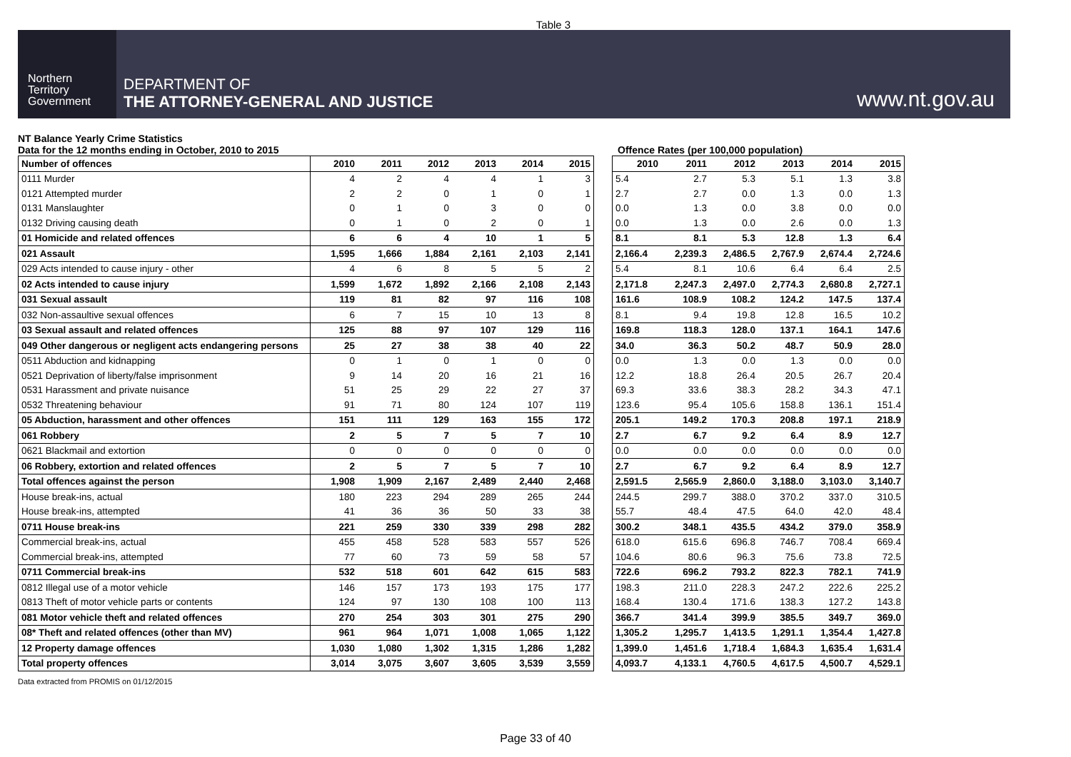Table 3
Northern
Territory
Government
DEPARTMENT OF
THE ATTORNEY-GENERAL AND JUSTICE
www.nt.gov.au
NT Balance Yearly Crime Statistics
Data for the 12 months ending in October, 2010 to 2015
Offence Rates (per 100,000 population)
| Number of offences | 2010 | 2011 | 2012 | 2013 | 2014 | 2015 |
| --- | --- | --- | --- | --- | --- | --- |
| 0111 Murder | 4 | 2 | 4 | 4 | 1 | 3 |
| 0121 Attempted murder | 2 | 2 | 0 | 1 | 0 | 1 |
| 0131 Manslaughter | 0 | 1 | 0 | 3 | 0 | 0 |
| 0132 Driving causing death | 0 | 1 | 0 | 2 | 0 | 1 |
| 01 Homicide and related offences | 6 | 6 | 4 | 10 | 1 | 5 |
| 021 Assault | 1,595 | 1,666 | 1,884 | 2,161 | 2,103 | 2,141 |
| 029 Acts intended to cause injury - other | 4 | 6 | 8 | 5 | 5 | 2 |
| 02 Acts intended to cause injury | 1,599 | 1,672 | 1,892 | 2,166 | 2,108 | 2,143 |
| 031 Sexual assault | 119 | 81 | 82 | 97 | 116 | 108 |
| 032 Non-assaultive sexual offences | 6 | 7 | 15 | 10 | 13 | 8 |
| 03 Sexual assault and related offences | 125 | 88 | 97 | 107 | 129 | 116 |
| 049 Other dangerous or negligent acts endangering persons | 25 | 27 | 38 | 38 | 40 | 22 |
| 0511 Abduction and kidnapping | 0 | 1 | 0 | 1 | 0 | 0 |
| 0521 Deprivation of liberty/false imprisonment | 9 | 14 | 20 | 16 | 21 | 16 |
| 0531 Harassment and private nuisance | 51 | 25 | 29 | 22 | 27 | 37 |
| 0532 Threatening behaviour | 91 | 71 | 80 | 124 | 107 | 119 |
| 05 Abduction, harassment and other offences | 151 | 111 | 129 | 163 | 155 | 172 |
| 061 Robbery | 2 | 5 | 7 | 5 | 7 | 10 |
| 0621 Blackmail and extortion | 0 | 0 | 0 | 0 | 0 | 0 |
| 06 Robbery, extortion and related offences | 2 | 5 | 7 | 5 | 7 | 10 |
| Total offences against the person | 1,908 | 1,909 | 2,167 | 2,489 | 2,440 | 2,468 |
| House break-ins, actual | 180 | 223 | 294 | 289 | 265 | 244 |
| House break-ins, attempted | 41 | 36 | 36 | 50 | 33 | 38 |
| 0711 House break-ins | 221 | 259 | 330 | 339 | 298 | 282 |
| Commercial break-ins, actual | 455 | 458 | 528 | 583 | 557 | 526 |
| Commercial break-ins, attempted | 77 | 60 | 73 | 59 | 58 | 57 |
| 0711 Commercial break-ins | 532 | 518 | 601 | 642 | 615 | 583 |
| 0812 Illegal use of a motor vehicle | 146 | 157 | 173 | 193 | 175 | 177 |
| 0813 Theft of motor vehicle parts or contents | 124 | 97 | 130 | 108 | 100 | 113 |
| 081 Motor vehicle theft and related offences | 270 | 254 | 303 | 301 | 275 | 290 |
| 08* Theft and related offences (other than MV) | 961 | 964 | 1,071 | 1,008 | 1,065 | 1,122 |
| 12 Property damage offences | 1,030 | 1,080 | 1,302 | 1,315 | 1,286 | 1,282 |
| Total property offences | 3,014 | 3,075 | 3,607 | 3,605 | 3,539 | 3,559 |
| 2010 | 2011 | 2012 | 2013 | 2014 | 2015 |
| --- | --- | --- | --- | --- | --- |
| 5.4 | 2.7 | 5.3 | 5.1 | 1.3 | 3.8 |
| 2.7 | 2.7 | 0.0 | 1.3 | 0.0 | 1.3 |
| 0.0 | 1.3 | 0.0 | 3.8 | 0.0 | 0.0 |
| 0.0 | 1.3 | 0.0 | 2.6 | 0.0 | 1.3 |
| 8.1 | 8.1 | 5.3 | 12.8 | 1.3 | 6.4 |
| 2,166.4 | 2,239.3 | 2,486.5 | 2,767.9 | 2,674.4 | 2,724.6 |
| 5.4 | 8.1 | 10.6 | 6.4 | 6.4 | 2.5 |
| 2,171.8 | 2,247.3 | 2,497.0 | 2,774.3 | 2,680.8 | 2,727.1 |
| 161.6 | 108.9 | 108.2 | 124.2 | 147.5 | 137.4 |
| 8.1 | 9.4 | 19.8 | 12.8 | 16.5 | 10.2 |
| 169.8 | 118.3 | 128.0 | 137.1 | 164.1 | 147.6 |
| 34.0 | 36.3 | 50.2 | 48.7 | 50.9 | 28.0 |
| 0.0 | 1.3 | 0.0 | 1.3 | 0.0 | 0.0 |
| 12.2 | 18.8 | 26.4 | 20.5 | 26.7 | 20.4 |
| 69.3 | 33.6 | 38.3 | 28.2 | 34.3 | 47.1 |
| 123.6 | 95.4 | 105.6 | 158.8 | 136.1 | 151.4 |
| 205.1 | 149.2 | 170.3 | 208.8 | 197.1 | 218.9 |
| 2.7 | 6.7 | 9.2 | 6.4 | 8.9 | 12.7 |
| 0.0 | 0.0 | 0.0 | 0.0 | 0.0 | 0.0 |
| 2.7 | 6.7 | 9.2 | 6.4 | 8.9 | 12.7 |
| 2,591.5 | 2,565.9 | 2,860.0 | 3,188.0 | 3,103.0 | 3,140.7 |
| 244.5 | 299.7 | 388.0 | 370.2 | 337.0 | 310.5 |
| 55.7 | 48.4 | 47.5 | 64.0 | 42.0 | 48.4 |
| 300.2 | 348.1 | 435.5 | 434.2 | 379.0 | 358.9 |
| 618.0 | 615.6 | 696.8 | 746.7 | 708.4 | 669.4 |
| 104.6 | 80.6 | 96.3 | 75.6 | 73.8 | 72.5 |
| 722.6 | 696.2 | 793.2 | 822.3 | 782.1 | 741.9 |
| 198.3 | 211.0 | 228.3 | 247.2 | 222.6 | 225.2 |
| 168.4 | 130.4 | 171.6 | 138.3 | 127.2 | 143.8 |
| 366.7 | 341.4 | 399.9 | 385.5 | 349.7 | 369.0 |
| 1,305.2 | 1,295.7 | 1,413.5 | 1,291.1 | 1,354.4 | 1,427.8 |
| 1,399.0 | 1,451.6 | 1,718.4 | 1,684.3 | 1,635.4 | 1,631.4 |
| 4,093.7 | 4,133.1 | 4,760.5 | 4,617.5 | 4,500.7 | 4,529.1 |
Data extracted from PROMIS on 01/12/2015
Page 33 of 40